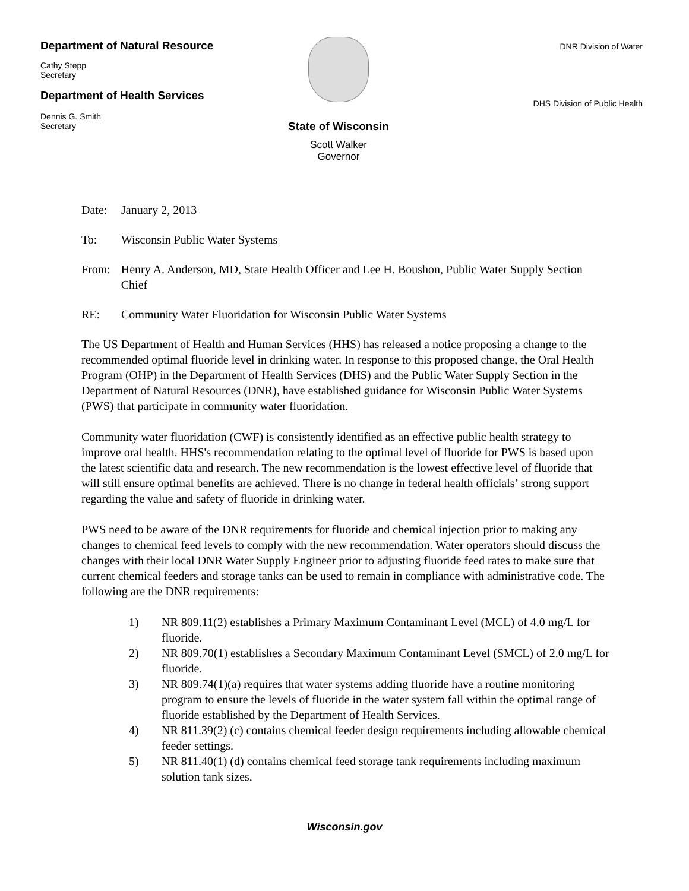Department of Natural Resource
Cathy Stepp
Secretary
Department of Health Services
Dennis G. Smith
Secretary
State of Wisconsin
Scott Walker
Governor
DNR Division of Water
DHS Division of Public Health
Date: January 2, 2013
To: Wisconsin Public Water Systems
From: Henry A. Anderson, MD, State Health Officer and Lee H. Boushon, Public Water Supply Section Chief
RE: Community Water Fluoridation for Wisconsin Public Water Systems
The US Department of Health and Human Services (HHS) has released a notice proposing a change to the recommended optimal fluoride level in drinking water. In response to this proposed change, the Oral Health Program (OHP) in the Department of Health Services (DHS) and the Public Water Supply Section in the Department of Natural Resources (DNR), have established guidance for Wisconsin Public Water Systems (PWS) that participate in community water fluoridation.
Community water fluoridation (CWF) is consistently identified as an effective public health strategy to improve oral health. HHS's recommendation relating to the optimal level of fluoride for PWS is based upon the latest scientific data and research. The new recommendation is the lowest effective level of fluoride that will still ensure optimal benefits are achieved. There is no change in federal health officials’ strong support regarding the value and safety of fluoride in drinking water.
PWS need to be aware of the DNR requirements for fluoride and chemical injection prior to making any changes to chemical feed levels to comply with the new recommendation. Water operators should discuss the changes with their local DNR Water Supply Engineer prior to adjusting fluoride feed rates to make sure that current chemical feeders and storage tanks can be used to remain in compliance with administrative code. The following are the DNR requirements:
1) NR 809.11(2) establishes a Primary Maximum Contaminant Level (MCL) of 4.0 mg/L for fluoride.
2) NR 809.70(1) establishes a Secondary Maximum Contaminant Level (SMCL) of 2.0 mg/L for fluoride.
3) NR 809.74(1)(a) requires that water systems adding fluoride have a routine monitoring program to ensure the levels of fluoride in the water system fall within the optimal range of fluoride established by the Department of Health Services.
4) NR 811.39(2) (c) contains chemical feeder design requirements including allowable chemical feeder settings.
5) NR 811.40(1) (d) contains chemical feed storage tank requirements including maximum solution tank sizes.
Wisconsin.gov